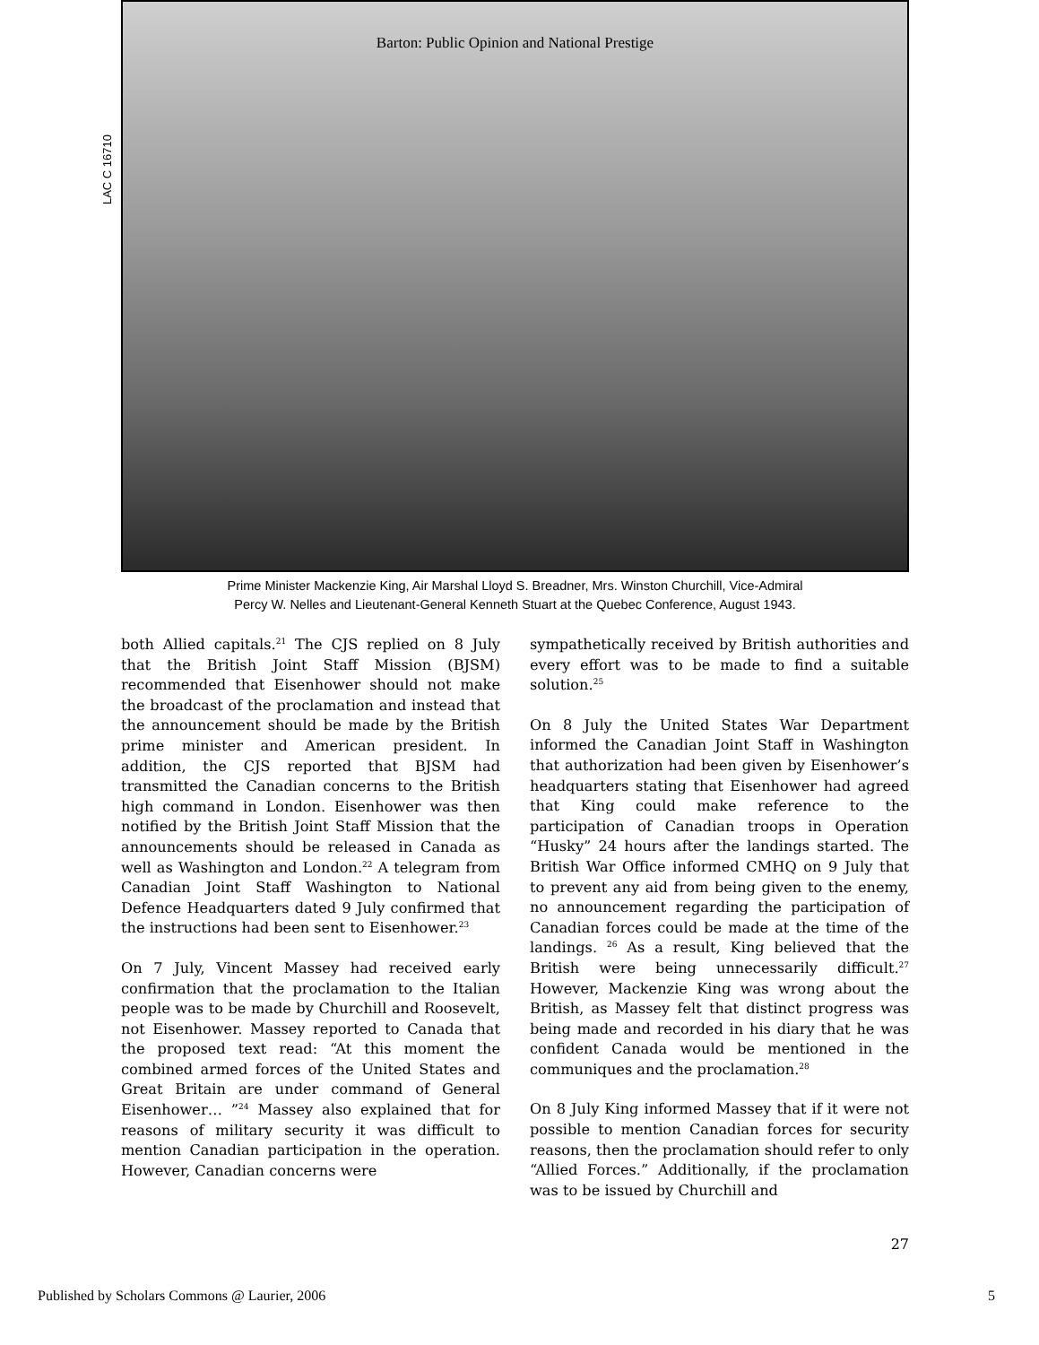Barton: Public Opinion and National Prestige
LAC C 16710
Prime Minister Mackenzie King, Air Marshal Lloyd S. Breadner, Mrs. Winston Churchill, Vice-Admiral
Percy W. Nelles and Lieutenant-General Kenneth Stuart at the Quebec Conference, August 1943.
both Allied capitals.<sup>21</sup> The CJS replied on 8 July that the British Joint Staff Mission (BJSM) recommended that Eisenhower should not make the broadcast of the proclamation and instead that the announcement should be made by the British prime minister and American president. In addition, the CJS reported that BJSM had transmitted the Canadian concerns to the British high command in London. Eisenhower was then notified by the British Joint Staff Mission that the announcements should be released in Canada as well as Washington and London.<sup>22</sup> A telegram from Canadian Joint Staff Washington to National Defence Headquarters dated 9 July confirmed that the instructions had been sent to Eisenhower.<sup>23</sup>
On 7 July, Vincent Massey had received early confirmation that the proclamation to the Italian people was to be made by Churchill and Roosevelt, not Eisenhower. Massey reported to Canada that the proposed text read: “At this moment the combined armed forces of the United States and Great Britain are under command of General Eisenhower… ”<sup>24</sup> Massey also explained that for reasons of military security it was difficult to mention Canadian participation in the operation. However, Canadian concerns were
sympathetically received by British authorities and every effort was to be made to find a suitable solution.<sup>25</sup>
On 8 July the United States War Department informed the Canadian Joint Staff in Washington that authorization had been given by Eisenhower’s headquarters stating that Eisenhower had agreed that King could make reference to the participation of Canadian troops in Operation “Husky” 24 hours after the landings started. The British War Office informed CMHQ on 9 July that to prevent any aid from being given to the enemy, no announcement regarding the participation of Canadian forces could be made at the time of the landings. <sup>26</sup> As a result, King believed that the British were being unnecessarily difficult.<sup>27</sup> However, Mackenzie King was wrong about the British, as Massey felt that distinct progress was being made and recorded in his diary that he was confident Canada would be mentioned in the communiques and the proclamation.<sup>28</sup>
On 8 July King informed Massey that if it were not possible to mention Canadian forces for security reasons, then the proclamation should refer to only “Allied Forces.” Additionally, if the proclamation was to be issued by Churchill and
27
Published by Scholars Commons @ Laurier, 2006 5